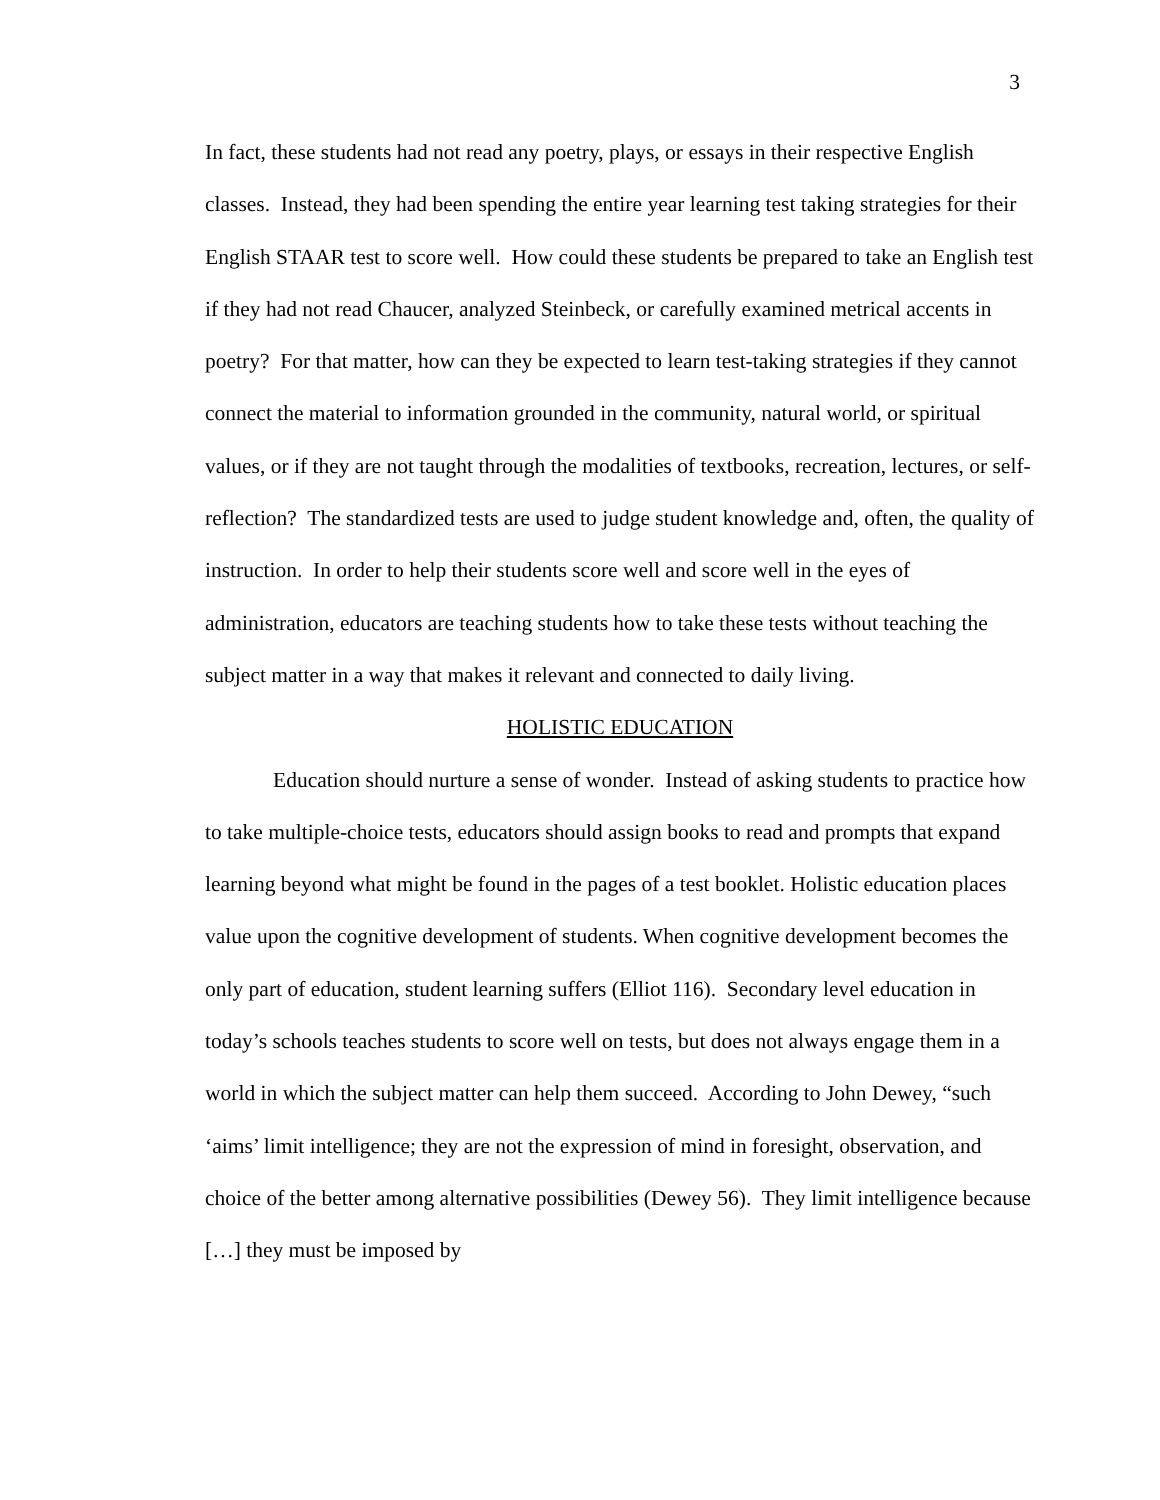3
In fact, these students had not read any poetry, plays, or essays in their respective English classes. Instead, they had been spending the entire year learning test taking strategies for their English STAAR test to score well. How could these students be prepared to take an English test if they had not read Chaucer, analyzed Steinbeck, or carefully examined metrical accents in poetry? For that matter, how can they be expected to learn test-taking strategies if they cannot connect the material to information grounded in the community, natural world, or spiritual values, or if they are not taught through the modalities of textbooks, recreation, lectures, or self-reflection? The standardized tests are used to judge student knowledge and, often, the quality of instruction. In order to help their students score well and score well in the eyes of administration, educators are teaching students how to take these tests without teaching the subject matter in a way that makes it relevant and connected to daily living.
HOLISTIC EDUCATION
Education should nurture a sense of wonder. Instead of asking students to practice how to take multiple-choice tests, educators should assign books to read and prompts that expand learning beyond what might be found in the pages of a test booklet. Holistic education places value upon the cognitive development of students. When cognitive development becomes the only part of education, student learning suffers (Elliot 116). Secondary level education in today’s schools teaches students to score well on tests, but does not always engage them in a world in which the subject matter can help them succeed. According to John Dewey, “such ‘aims’ limit intelligence; they are not the expression of mind in foresight, observation, and choice of the better among alternative possibilities (Dewey 56). They limit intelligence because […] they must be imposed by